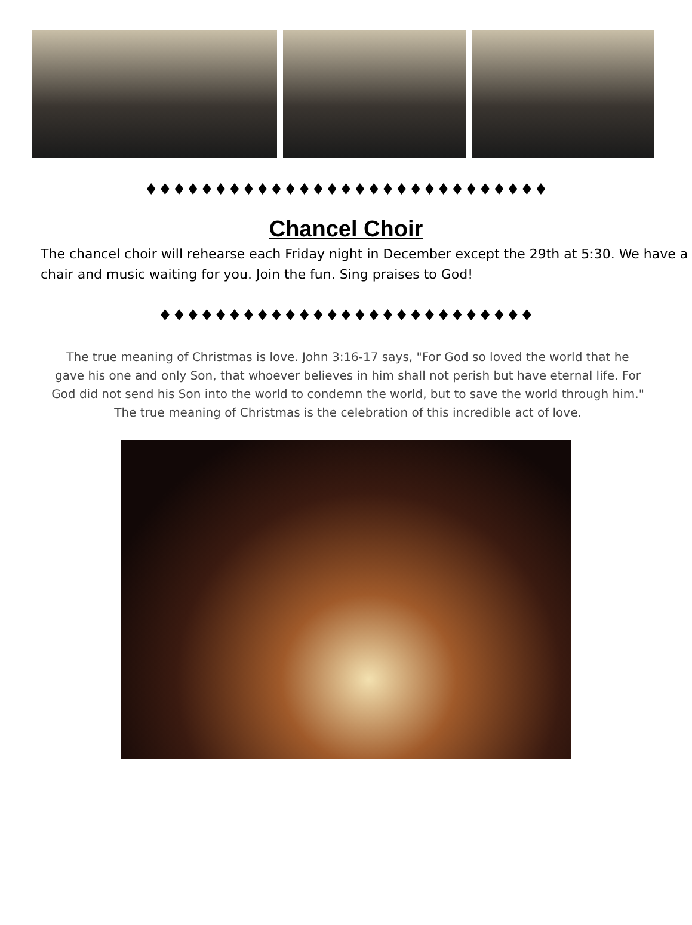♦♦♦♦♦♦♦♦♦♦♦♦♦♦♦♦♦♦♦♦♦♦♦♦♦♦♦♦♦
Chancel Choir
The chancel choir will rehearse each Friday night in December except the 29th at 5:30. We have a chair and music waiting for you. Join the fun. Sing praises to God!
♦♦♦♦♦♦♦♦♦♦♦♦♦♦♦♦♦♦♦♦♦♦♦♦♦♦♦
The true meaning of Christmas is love. John 3:16-17 says, "For God so loved the world that he gave his one and only Son, that whoever believes in him shall not perish but have eternal life. For God did not send his Son into the world to condemn the world, but to save the world through him." The true meaning of Christmas is the celebration of this incredible act of love.